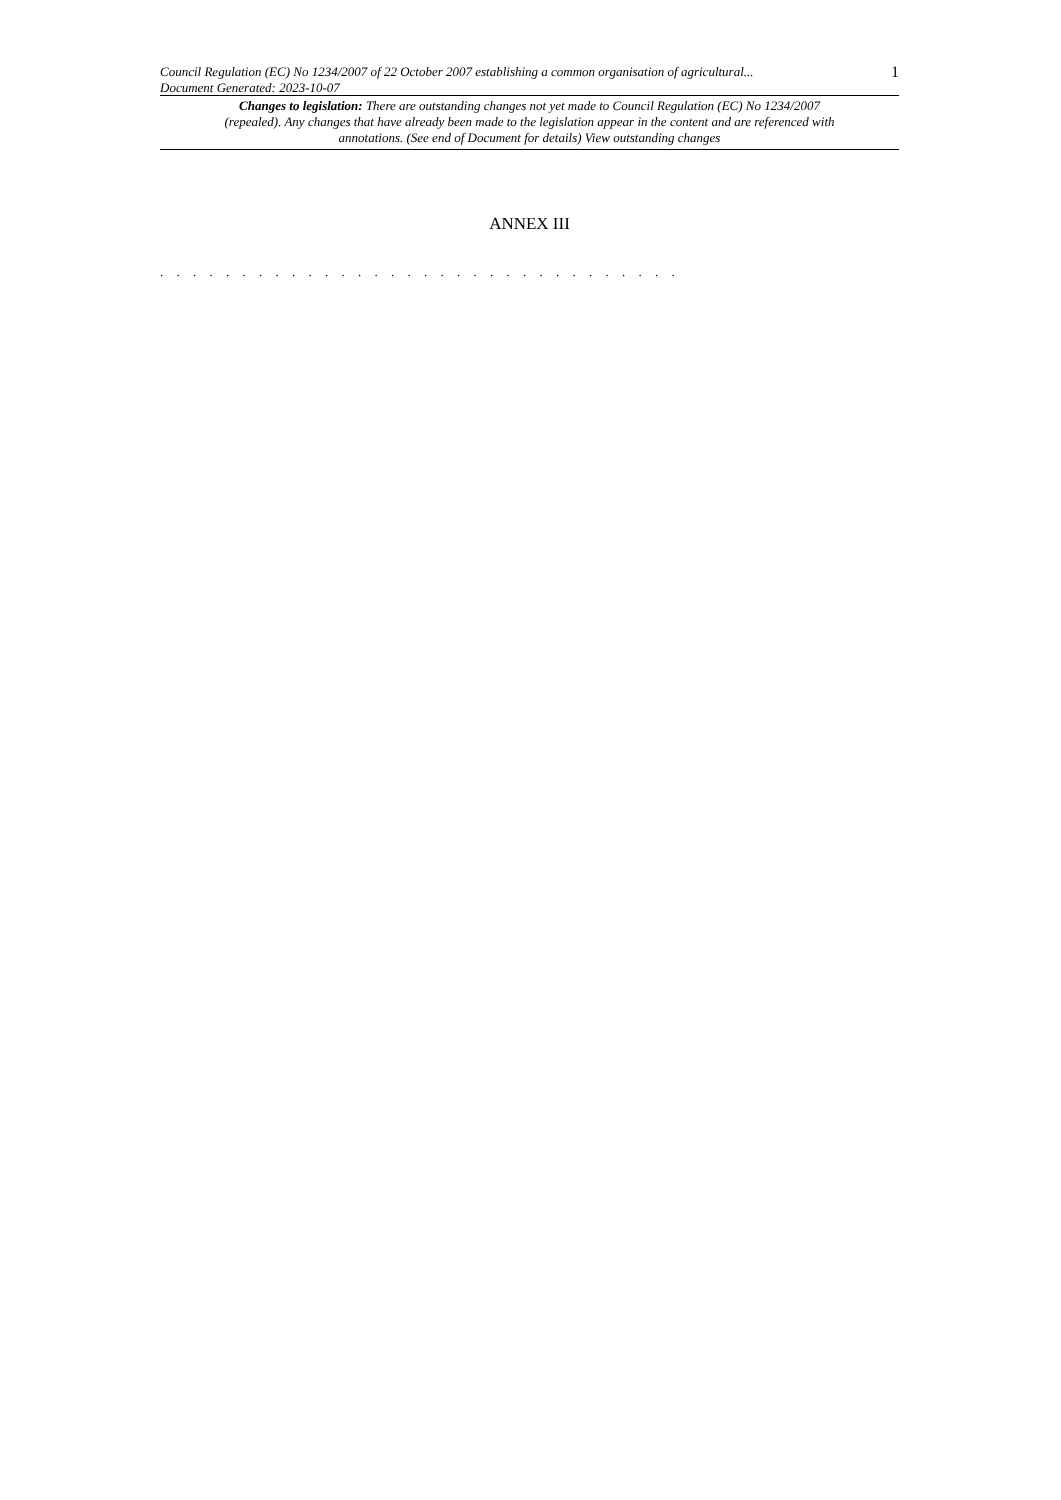Council Regulation (EC) No 1234/2007 of 22 October 2007 establishing a common organisation of agricultural...
Document Generated: 2023-10-07
1
Changes to legislation: There are outstanding changes not yet made to Council Regulation (EC) No 1234/2007 (repealed). Any changes that have already been made to the legislation appear in the content and are referenced with annotations. (See end of Document for details) View outstanding changes
ANNEX III
. . . . . . . . . . . . . . . . . . . . . . . . . . . . . . . .